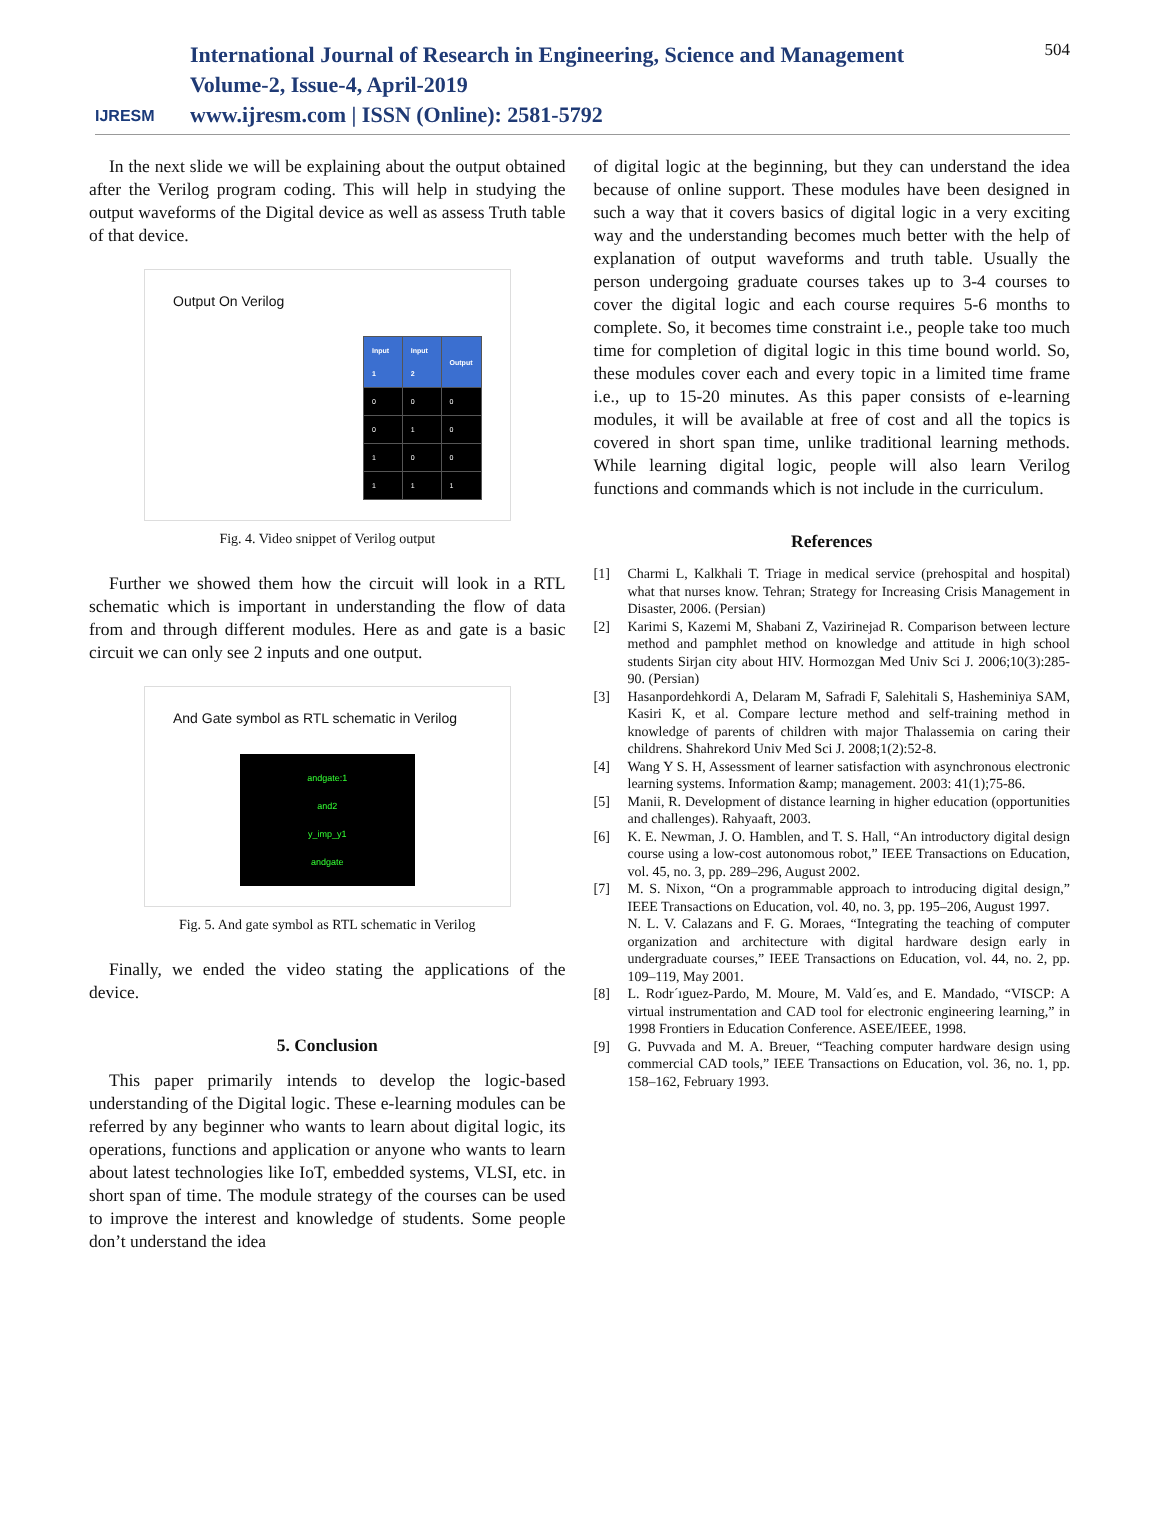IJRESM
International Journal of Research in Engineering, Science and Management
Volume-2, Issue-4, April-2019
www.ijresm.com | ISSN (Online): 2581-5792
504
In the next slide we will be explaining about the output obtained after the Verilog program coding. This will help in studying the output waveforms of the Digital device as well as assess Truth table of that device.
Output On Verilog
| Input 1 | Input 2 | Output |
| --- | --- | --- |
| 0 | 0 | 0 |
| 0 | 1 | 0 |
| 1 | 0 | 0 |
| 1 | 1 | 1 |
Fig. 4. Video snippet of Verilog output
Further we showed them how the circuit will look in a RTL schematic which is important in understanding the flow of data from and through different modules. Here as and gate is a basic circuit we can only see 2 inputs and one output.
And Gate symbol as RTL schematic in Verilog
andgate:1
and2
y_imp_y1
andgate
Fig. 5. And gate symbol as RTL schematic in Verilog
Finally, we ended the video stating the applications of the device.
5. Conclusion
This paper primarily intends to develop the logic-based understanding of the Digital logic. These e-learning modules can be referred by any beginner who wants to learn about digital logic, its operations, functions and application or anyone who wants to learn about latest technologies like IoT, embedded systems, VLSI, etc. in short span of time. The module strategy of the courses can be used to improve the interest and knowledge of students. Some people don’t understand the idea
of digital logic at the beginning, but they can understand the idea because of online support. These modules have been designed in such a way that it covers basics of digital logic in a very exciting way and the understanding becomes much better with the help of explanation of output waveforms and truth table. Usually the person undergoing graduate courses takes up to 3-4 courses to cover the digital logic and each course requires 5-6 months to complete. So, it becomes time constraint i.e., people take too much time for completion of digital logic in this time bound world. So, these modules cover each and every topic in a limited time frame i.e., up to 15-20 minutes. As this paper consists of e-learning modules, it will be available at free of cost and all the topics is covered in short span time, unlike traditional learning methods. While learning digital logic, people will also learn Verilog functions and commands which is not include in the curriculum.
References
[1] Charmi L, Kalkhali T. Triage in medical service (prehospital and hospital) what that nurses know. Tehran; Strategy for Increasing Crisis Management in Disaster, 2006. (Persian)
[2] Karimi S, Kazemi M, Shabani Z, Vazirinejad R. Comparison between lecture method and pamphlet method on knowledge and attitude in high school students Sirjan city about HIV. Hormozgan Med Univ Sci J. 2006;10(3):285- 90. (Persian)
[3] Hasanpordehkordi A, Delaram M, Safradi F, Salehitali S, Hasheminiya SAM, Kasiri K, et al. Compare lecture method and self-training method in knowledge of parents of children with major Thalassemia on caring their childrens. Shahrekord Univ Med Sci J. 2008;1(2):52-8.
[4] Wang Y S. H, Assessment of learner satisfaction with asynchronous electronic learning systems. Information &amp; management. 2003: 41(1);75-86.
[5] Manii, R. Development of distance learning in higher education (opportunities and challenges). Rahyaaft, 2003.
[6] K. E. Newman, J. O. Hamblen, and T. S. Hall, “An introductory digital design course using a low-cost autonomous robot,” IEEE Transactions on Education, vol. 45, no. 3, pp. 289–296, August 2002.
[7] M. S. Nixon, “On a programmable approach to introducing digital design,” IEEE Transactions on Education, vol. 40, no. 3, pp. 195–206, August 1997.
N. L. V. Calazans and F. G. Moraes, “Integrating the teaching of computer organization and architecture with digital hardware design early in undergraduate courses,” IEEE Transactions on Education, vol. 44, no. 2, pp. 109–119, May 2001.
[8] L. Rodr´ıguez-Pardo, M. Moure, M. Vald´es, and E. Mandado, “VISCP: A virtual instrumentation and CAD tool for electronic engineering learning,” in 1998 Frontiers in Education Conference. ASEE/IEEE, 1998.
[9] G. Puvvada and M. A. Breuer, “Teaching computer hardware design using commercial CAD tools,” IEEE Transactions on Education, vol. 36, no. 1, pp. 158–162, February 1993.